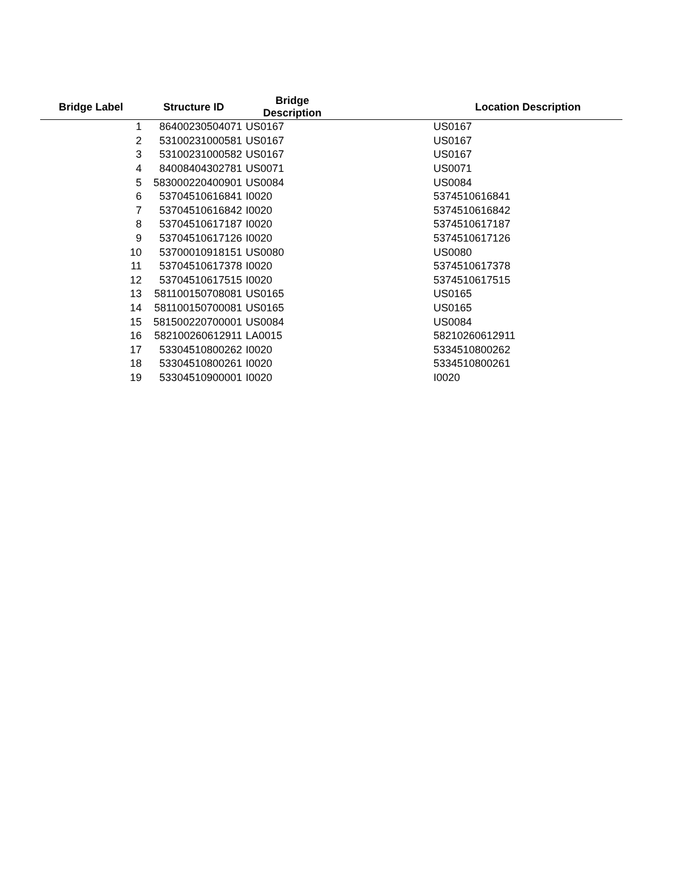| Bridge Label | Structure ID | Bridge Description | Location Description |
| --- | --- | --- | --- |
| 1 | 86400230504071 | US0167 | US0167 |
| 2 | 53100231000581 | US0167 | US0167 |
| 3 | 53100231000582 | US0167 | US0167 |
| 4 | 84008404302781 | US0071 | US0071 |
| 5 | 583000220400901 | US0084 | US0084 |
| 6 | 53704510616841 | I0020 | 5374510616841 |
| 7 | 53704510616842 | I0020 | 5374510616842 |
| 8 | 53704510617187 | I0020 | 5374510617187 |
| 9 | 53704510617126 | I0020 | 5374510617126 |
| 10 | 53700010918151 | US0080 | US0080 |
| 11 | 53704510617378 | I0020 | 5374510617378 |
| 12 | 53704510617515 | I0020 | 5374510617515 |
| 13 | 581100150708081 | US0165 | US0165 |
| 14 | 581100150700081 | US0165 | US0165 |
| 15 | 581500220700001 | US0084 | US0084 |
| 16 | 582100260612911 | LA0015 | 58210260612911 |
| 17 | 53304510800262 | I0020 | 5334510800262 |
| 18 | 53304510800261 | I0020 | 5334510800261 |
| 19 | 53304510900001 | I0020 | I0020 |